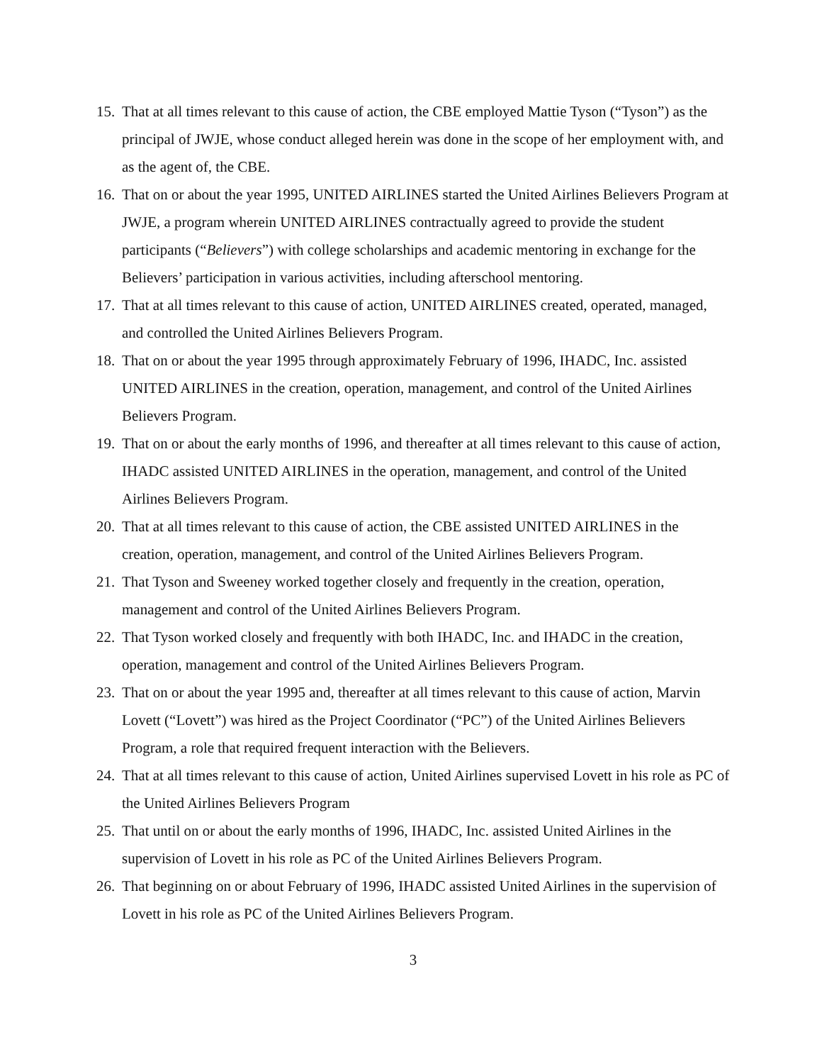15. That at all times relevant to this cause of action, the CBE employed Mattie Tyson (“Tyson”) as the principal of JWJE, whose conduct alleged herein was done in the scope of her employment with, and as the agent of, the CBE.
16. That on or about the year 1995, UNITED AIRLINES started the United Airlines Believers Program at JWJE, a program wherein UNITED AIRLINES contractually agreed to provide the student participants (“Believers”) with college scholarships and academic mentoring in exchange for the Believers’ participation in various activities, including afterschool mentoring.
17. That at all times relevant to this cause of action, UNITED AIRLINES created, operated, managed, and controlled the United Airlines Believers Program.
18. That on or about the year 1995 through approximately February of 1996, IHADC, Inc. assisted UNITED AIRLINES in the creation, operation, management, and control of the United Airlines Believers Program.
19. That on or about the early months of 1996, and thereafter at all times relevant to this cause of action, IHADC assisted UNITED AIRLINES in the operation, management, and control of the United Airlines Believers Program.
20. That at all times relevant to this cause of action, the CBE assisted UNITED AIRLINES in the creation, operation, management, and control of the United Airlines Believers Program.
21. That Tyson and Sweeney worked together closely and frequently in the creation, operation, management and control of the United Airlines Believers Program.
22. That Tyson worked closely and frequently with both IHADC, Inc. and IHADC in the creation, operation, management and control of the United Airlines Believers Program.
23. That on or about the year 1995 and, thereafter at all times relevant to this cause of action, Marvin Lovett (“Lovett”) was hired as the Project Coordinator (“PC”) of the United Airlines Believers Program, a role that required frequent interaction with the Believers.
24. That at all times relevant to this cause of action, United Airlines supervised Lovett in his role as PC of the United Airlines Believers Program
25. That until on or about the early months of 1996, IHADC, Inc. assisted United Airlines in the supervision of Lovett in his role as PC of the United Airlines Believers Program.
26. That beginning on or about February of 1996, IHADC assisted United Airlines in the supervision of Lovett in his role as PC of the United Airlines Believers Program.
3